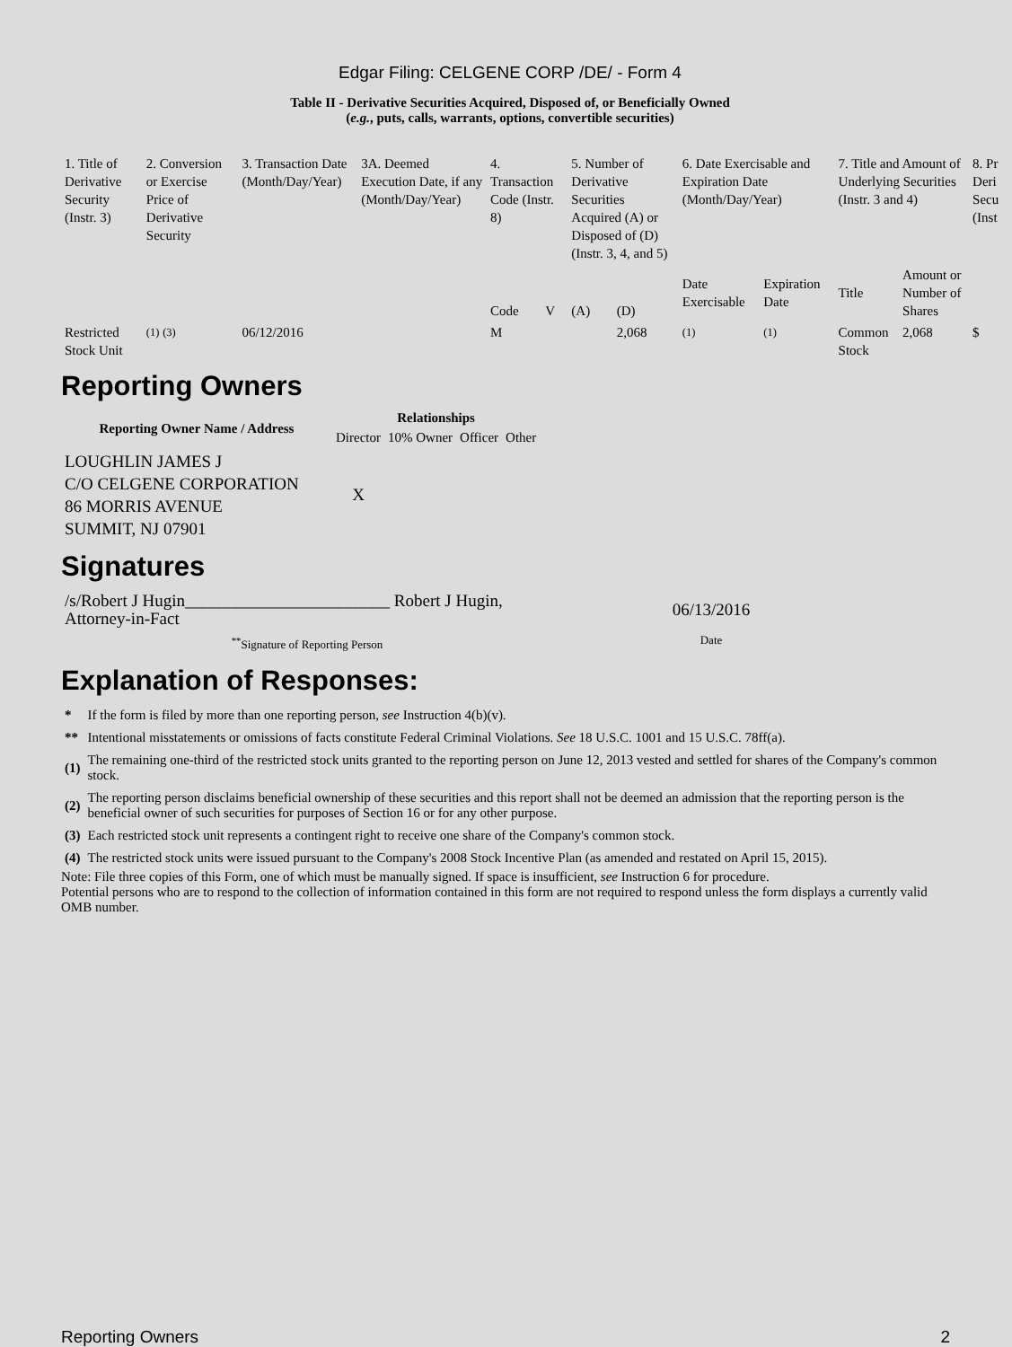Edgar Filing: CELGENE CORP /DE/ - Form 4
Table II - Derivative Securities Acquired, Disposed of, or Beneficially Owned
(e.g., puts, calls, warrants, options, convertible securities)
| 1. Title of Derivative Security (Instr. 3) | 2. Conversion or Exercise Price of Derivative Security | 3. Transaction Date (Month/Day/Year) | 3A. Deemed Execution Date, if any (Month/Day/Year) | 4. Transaction Code (Instr. 8) | | 5. Number of Derivative Securities Acquired (A) or Disposed of (D) (Instr. 3, 4, and 5) | | 6. Date Exercisable and Expiration Date (Month/Day/Year) | | 7. Title and Amount of Underlying Securities (Instr. 3 and 4) | | 8. Pr Deri Secu (Inst |
| | | | | Code | V | (A) | (D) | Date Exercisable | Expiration Date | Title | Amount or Number of Shares | |
| Restricted Stock Unit | <sup>(1)</sup> <sup>(3)</sup> | 06/12/2016 | | M | | | 2,068 | <sup>(1)</sup> | <sup>(1)</sup> | Common Stock | 2,068 | $ |
Reporting Owners
| Reporting Owner Name / Address | Relationships | | | |
| --- | --- | --- | --- | --- |
| | Director | 10% Owner | Officer | Other |
| LOUGHLIN JAMES J C/O CELGENE CORPORATION 86 MORRIS AVENUE SUMMIT, NJ 07901 | X | | | |
Signatures
| /s/Robert J Hugin________________________ Robert J Hugin, Attorney-in-Fact | 06/13/2016 |
| <sup>**</sup> Signature of Reporting Person | Date |
Explanation of Responses:
| * | If the form is filed by more than one reporting person, see Instruction 4(b)(v). |
| ** | Intentional misstatements or omissions of facts constitute Federal Criminal Violations. See 18 U.S.C. 1001 and 15 U.S.C. 78ff(a). |
| (1) | The remaining one-third of the restricted stock units granted to the reporting person on June 12, 2013 vested and settled for shares of the Company's common stock. |
| (2) | The reporting person disclaims beneficial ownership of these securities and this report shall not be deemed an admission that the reporting person is the beneficial owner of such securities for purposes of Section 16 or for any other purpose. |
| (3) | Each restricted stock unit represents a contingent right to receive one share of the Company's common stock. |
| (4) | The restricted stock units were issued pursuant to the Company's 2008 Stock Incentive Plan (as amended and restated on April 15, 2015). |
Note: File three copies of this Form, one of which must be manually signed. If space is insufficient, see Instruction 6 for procedure.
Potential persons who are to respond to the collection of information contained in this form are not required to respond unless the form displays a currently valid OMB number.
Reporting Owners 2